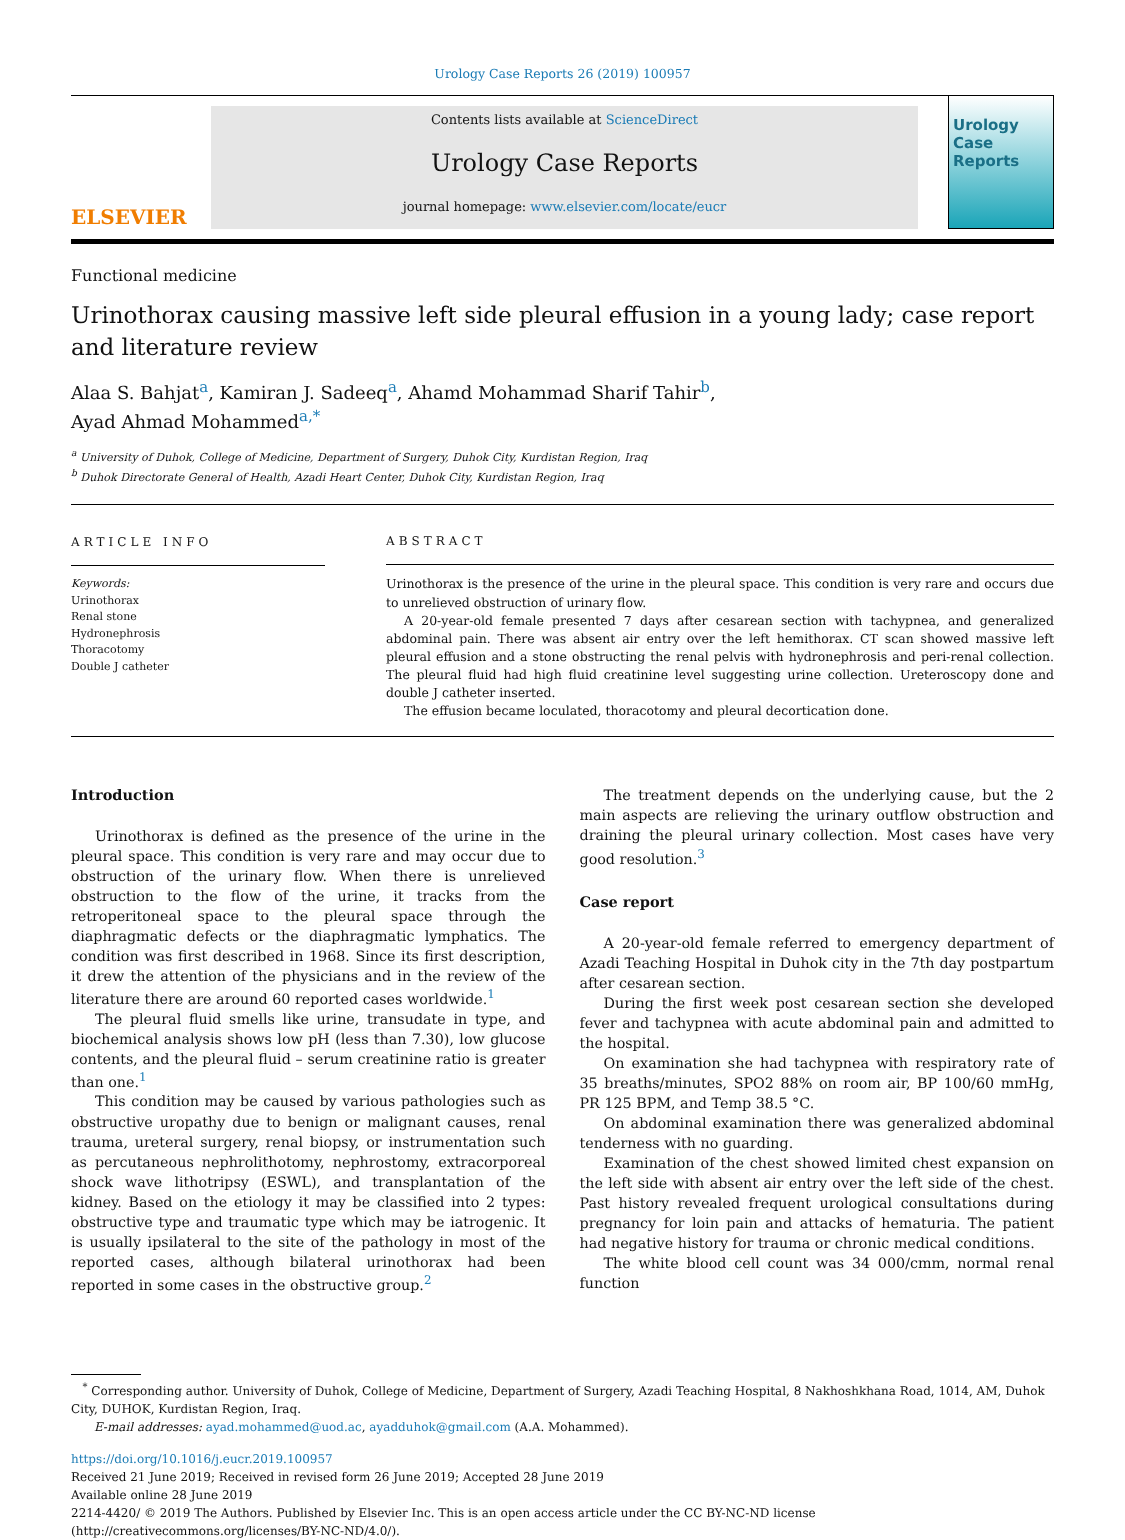Urology Case Reports 26 (2019) 100957
ELSEVIER
Contents lists available at ScienceDirect
Urology Case Reports
journal homepage: www.elsevier.com/locate/eucr
Urology Case Reports
Functional medicine
Urinothorax causing massive left side pleural effusion in a young lady; case report and literature review
Alaa S. Bahjat<sup>a</sup>, Kamiran J. Sadeeq<sup>a</sup>, Ahamd Mohammad Sharif Tahir<sup>b</sup>,
Ayad Ahmad Mohammed<sup>a,*</sup>
<sup>a</sup> University of Duhok, College of Medicine, Department of Surgery, Duhok City, Kurdistan Region, Iraq
<sup>b</sup> Duhok Directorate General of Health, Azadi Heart Center, Duhok City, Kurdistan Region, Iraq
ARTICLE INFO
Keywords:
Urinothorax
Renal stone
Hydronephrosis
Thoracotomy
Double J catheter
ABSTRACT
Urinothorax is the presence of the urine in the pleural space. This condition is very rare and occurs due to unrelieved obstruction of urinary flow.
A 20-year-old female presented 7 days after cesarean section with tachypnea, and generalized abdominal pain. There was absent air entry over the left hemithorax. CT scan showed massive left pleural effusion and a stone obstructing the renal pelvis with hydronephrosis and peri-renal collection. The pleural fluid had high fluid creatinine level suggesting urine collection. Ureteroscopy done and double J catheter inserted.
The effusion became loculated, thoracotomy and pleural decortication done.
Introduction
Urinothorax is defined as the presence of the urine in the pleural space. This condition is very rare and may occur due to obstruction of the urinary flow. When there is unrelieved obstruction to the flow of the urine, it tracks from the retroperitoneal space to the pleural space through the diaphragmatic defects or the diaphragmatic lymphatics. The condition was first described in 1968. Since its first description, it drew the attention of the physicians and in the review of the literature there are around 60 reported cases worldwide.<sup>1</sup>
The pleural fluid smells like urine, transudate in type, and biochemical analysis shows low pH (less than 7.30), low glucose contents, and the pleural fluid – serum creatinine ratio is greater than one.<sup>1</sup>
This condition may be caused by various pathologies such as obstructive uropathy due to benign or malignant causes, renal trauma, ureteral surgery, renal biopsy, or instrumentation such as percutaneous nephrolithotomy, nephrostomy, extracorporeal shock wave lithotripsy (ESWL), and transplantation of the kidney. Based on the etiology it may be classified into 2 types: obstructive type and traumatic type which may be iatrogenic. It is usually ipsilateral to the site of the pathology in most of the reported cases, although bilateral urinothorax had been reported in some cases in the obstructive group.<sup>2</sup>
The treatment depends on the underlying cause, but the 2 main aspects are relieving the urinary outflow obstruction and draining the pleural urinary collection. Most cases have very good resolution.<sup>3</sup>
Case report
A 20-year-old female referred to emergency department of Azadi Teaching Hospital in Duhok city in the 7th day postpartum after cesarean section.
During the first week post cesarean section she developed fever and tachypnea with acute abdominal pain and admitted to the hospital.
On examination she had tachypnea with respiratory rate of 35 breaths/minutes, SPO2 88% on room air, BP 100/60 mmHg, PR 125 BPM, and Temp 38.5 °C.
On abdominal examination there was generalized abdominal tenderness with no guarding.
Examination of the chest showed limited chest expansion on the left side with absent air entry over the left side of the chest. Past history revealed frequent urological consultations during pregnancy for loin pain and attacks of hematuria. The patient had negative history for trauma or chronic medical conditions.
The white blood cell count was 34 000/cmm, normal renal function
<sup>*</sup> Corresponding author. University of Duhok, College of Medicine, Department of Surgery, Azadi Teaching Hospital, 8 Nakhoshkhana Road, 1014, AM, Duhok City, DUHOK, Kurdistan Region, Iraq.
E-mail addresses: ayad.mohammed@uod.ac, ayadduhok@gmail.com (A.A. Mohammed).
https://doi.org/10.1016/j.eucr.2019.100957
Received 21 June 2019; Received in revised form 26 June 2019; Accepted 28 June 2019
Available online 28 June 2019
2214-4420/ © 2019 The Authors. Published by Elsevier Inc. This is an open access article under the CC BY-NC-ND license
(http://creativecommons.org/licenses/BY-NC-ND/4.0/).